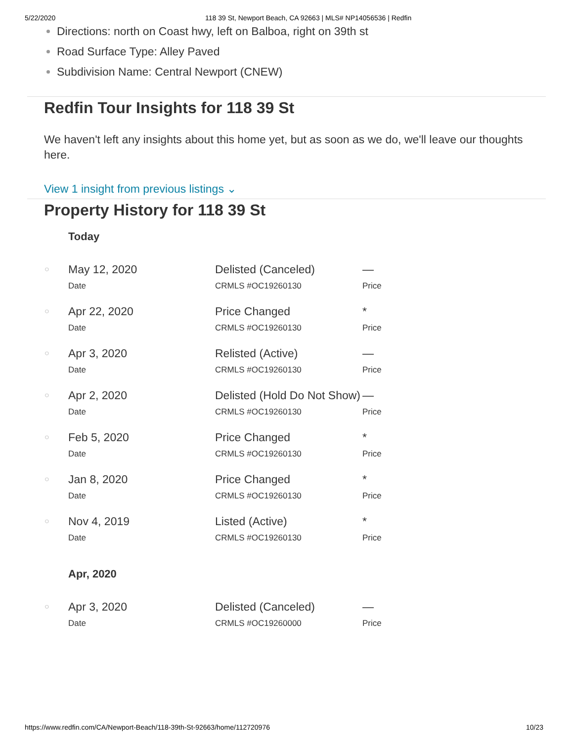5/22/2020 118 39 St, Newport Beach, CA 92663 | MLS# NP14056536 | Redfin
Directions: north on Coast hwy, left on Balboa, right on 39th st
Road Surface Type: Alley Paved
Subdivision Name: Central Newport (CNEW)
Redfin Tour Insights for 118 39 St
We haven't left any insights about this home yet, but as soon as we do, we'll leave our thoughts here.
View 1 insight from previous listings ⌄
Property History for 118 39 St
| | Today | | |
| ○ | May 12, 2020 Date | Delisted (Canceled) CRMLS #OC19260130 | — Price |
| ○ | Apr 22, 2020 Date | Price Changed CRMLS #OC19260130 | * Price |
| ○ | Apr 3, 2020 Date | Relisted (Active) CRMLS #OC19260130 | — Price |
| ○ | Apr 2, 2020 Date | Delisted (Hold Do Not Show) CRMLS #OC19260130 | — Price |
| ○ | Feb 5, 2020 Date | Price Changed CRMLS #OC19260130 | * Price |
| ○ | Jan 8, 2020 Date | Price Changed CRMLS #OC19260130 | * Price |
| ○ | Nov 4, 2019 Date | Listed (Active) CRMLS #OC19260130 | * Price |
| | Apr, 2020 | | |
| ○ | Apr 3, 2020 Date | Delisted (Canceled) CRMLS #OC19260000 | — Price |
https://www.redfin.com/CA/Newport-Beach/118-39th-St-92663/home/112720976 10/23